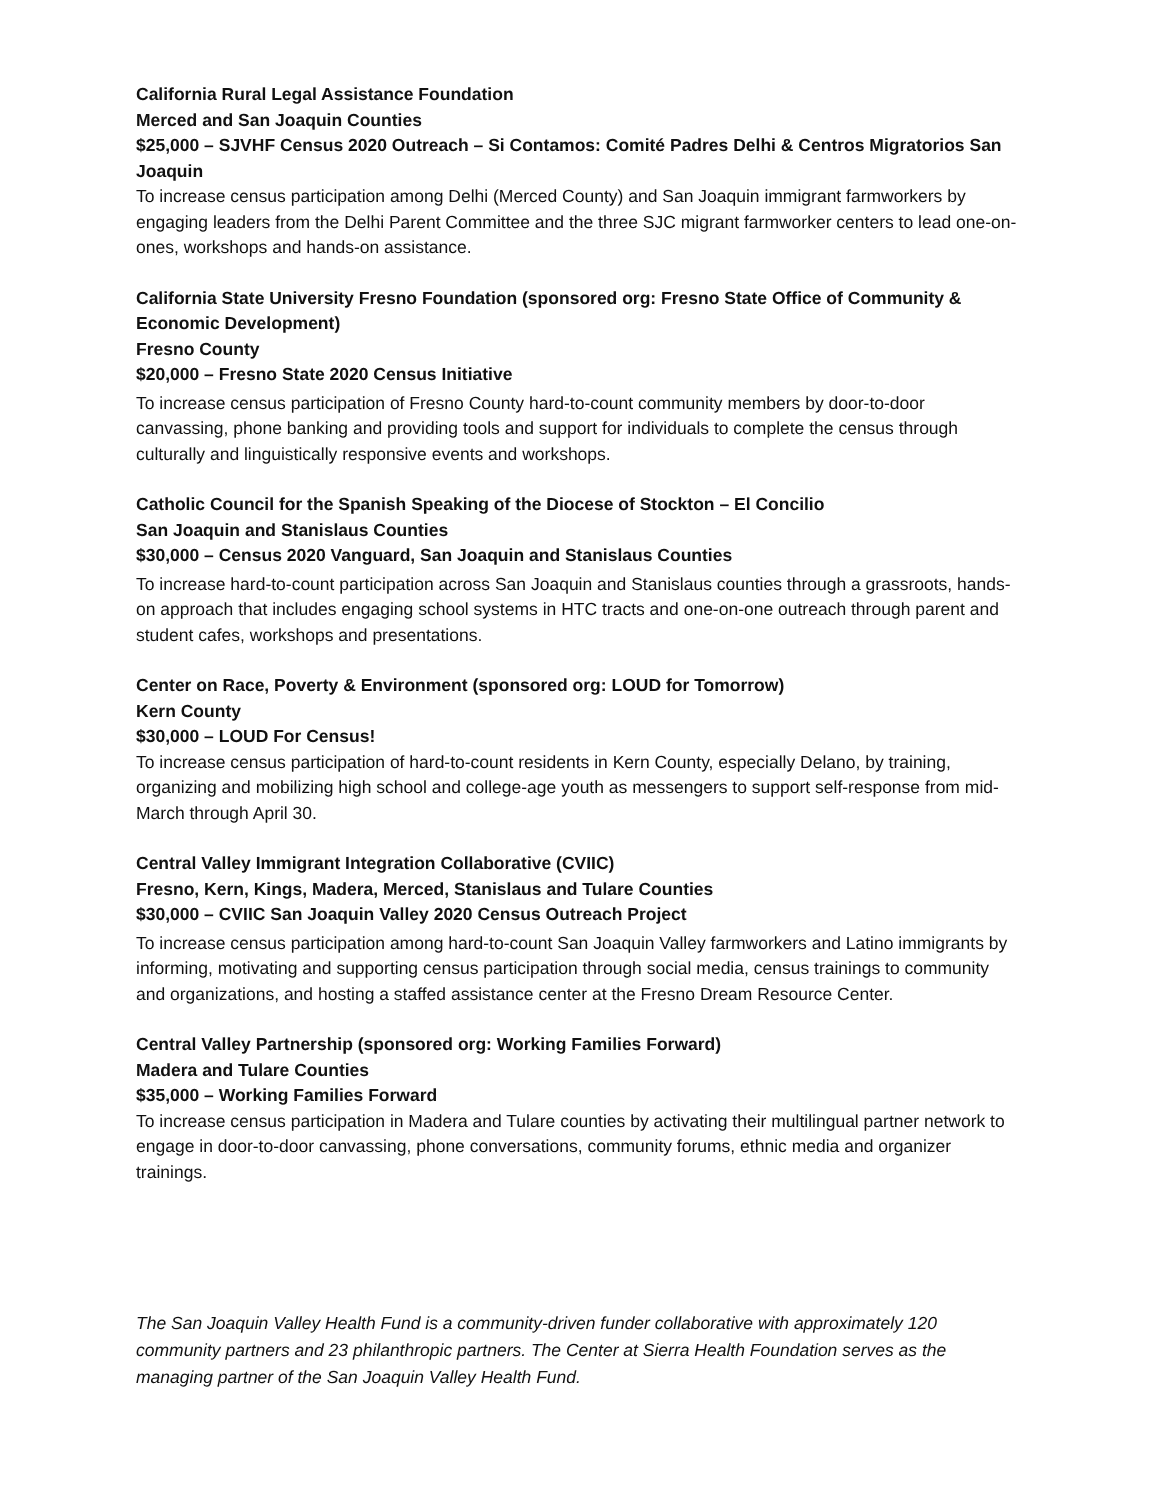California Rural Legal Assistance Foundation
Merced and San Joaquin Counties
$25,000 – SJVHF Census 2020 Outreach – Si Contamos: Comité Padres Delhi & Centros Migratorios San Joaquin
To increase census participation among Delhi (Merced County) and San Joaquin immigrant farmworkers by engaging leaders from the Delhi Parent Committee and the three SJC migrant farmworker centers to lead one-on-ones, workshops and hands-on assistance.
California State University Fresno Foundation (sponsored org: Fresno State Office of Community & Economic Development)
Fresno County
$20,000 – Fresno State 2020 Census Initiative
To increase census participation of Fresno County hard-to-count community members by door-to-door canvassing, phone banking and providing tools and support for individuals to complete the census through culturally and linguistically responsive events and workshops.
Catholic Council for the Spanish Speaking of the Diocese of Stockton – El Concilio
San Joaquin and Stanislaus Counties
$30,000 – Census 2020 Vanguard, San Joaquin and Stanislaus Counties
To increase hard-to-count participation across San Joaquin and Stanislaus counties through a grassroots, hands-on approach that includes engaging school systems in HTC tracts and one-on-one outreach through parent and student cafes, workshops and presentations.
Center on Race, Poverty & Environment (sponsored org: LOUD for Tomorrow)
Kern County
$30,000 – LOUD For Census!
To increase census participation of hard-to-count residents in Kern County, especially Delano, by training, organizing and mobilizing high school and college-age youth as messengers to support self-response from mid-March through April 30.
Central Valley Immigrant Integration Collaborative (CVIIC)
Fresno, Kern, Kings, Madera, Merced, Stanislaus and Tulare Counties
$30,000 – CVIIC San Joaquin Valley 2020 Census Outreach Project
To increase census participation among hard-to-count San Joaquin Valley farmworkers and Latino immigrants by informing, motivating and supporting census participation through social media, census trainings to community and organizations, and hosting a staffed assistance center at the Fresno Dream Resource Center.
Central Valley Partnership (sponsored org: Working Families Forward)
Madera and Tulare Counties
$35,000 – Working Families Forward
To increase census participation in Madera and Tulare counties by activating their multilingual partner network to engage in door-to-door canvassing, phone conversations, community forums, ethnic media and organizer trainings.
The San Joaquin Valley Health Fund is a community-driven funder collaborative with approximately 120 community partners and 23 philanthropic partners. The Center at Sierra Health Foundation serves as the managing partner of the San Joaquin Valley Health Fund.